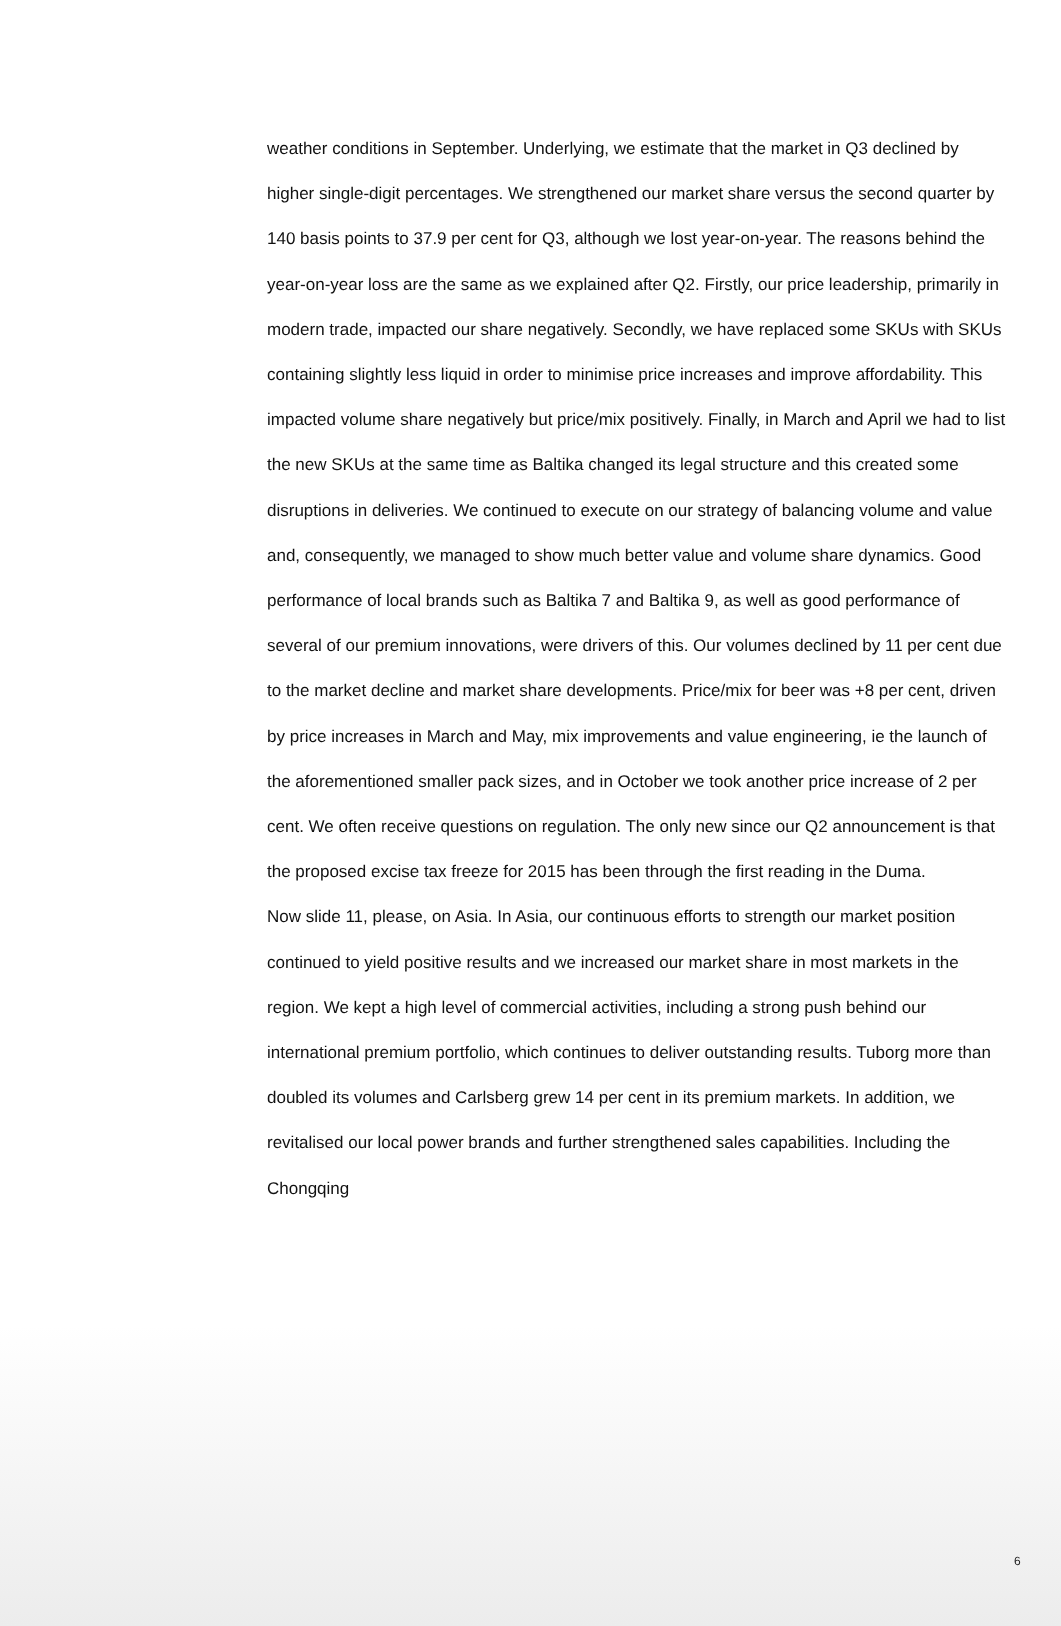weather conditions in September. Underlying, we estimate that the market in Q3 declined by higher single-digit percentages. We strengthened our market share versus the second quarter by 140 basis points to 37.9 per cent for Q3, although we lost year-on-year. The reasons behind the year-on-year loss are the same as we explained after Q2. Firstly, our price leadership, primarily in modern trade, impacted our share negatively. Secondly, we have replaced some SKUs with SKUs containing slightly less liquid in order to minimise price increases and improve affordability. This impacted volume share negatively but price/mix positively. Finally, in March and April we had to list the new SKUs at the same time as Baltika changed its legal structure and this created some disruptions in deliveries. We continued to execute on our strategy of balancing volume and value and, consequently, we managed to show much better value and volume share dynamics. Good performance of local brands such as Baltika 7 and Baltika 9, as well as good performance of several of our premium innovations, were drivers of this. Our volumes declined by 11 per cent due to the market decline and market share developments. Price/mix for beer was +8 per cent, driven by price increases in March and May, mix improvements and value engineering, ie the launch of the aforementioned smaller pack sizes, and in October we took another price increase of 2 per cent. We often receive questions on regulation. The only new since our Q2 announcement is that the proposed excise tax freeze for 2015 has been through the first reading in the Duma.
Now slide 11, please, on Asia. In Asia, our continuous efforts to strength our market position continued to yield positive results and we increased our market share in most markets in the region. We kept a high level of commercial activities, including a strong push behind our international premium portfolio, which continues to deliver outstanding results. Tuborg more than doubled its volumes and Carlsberg grew 14 per cent in its premium markets. In addition, we revitalised our local power brands and further strengthened sales capabilities. Including the Chongqing
6